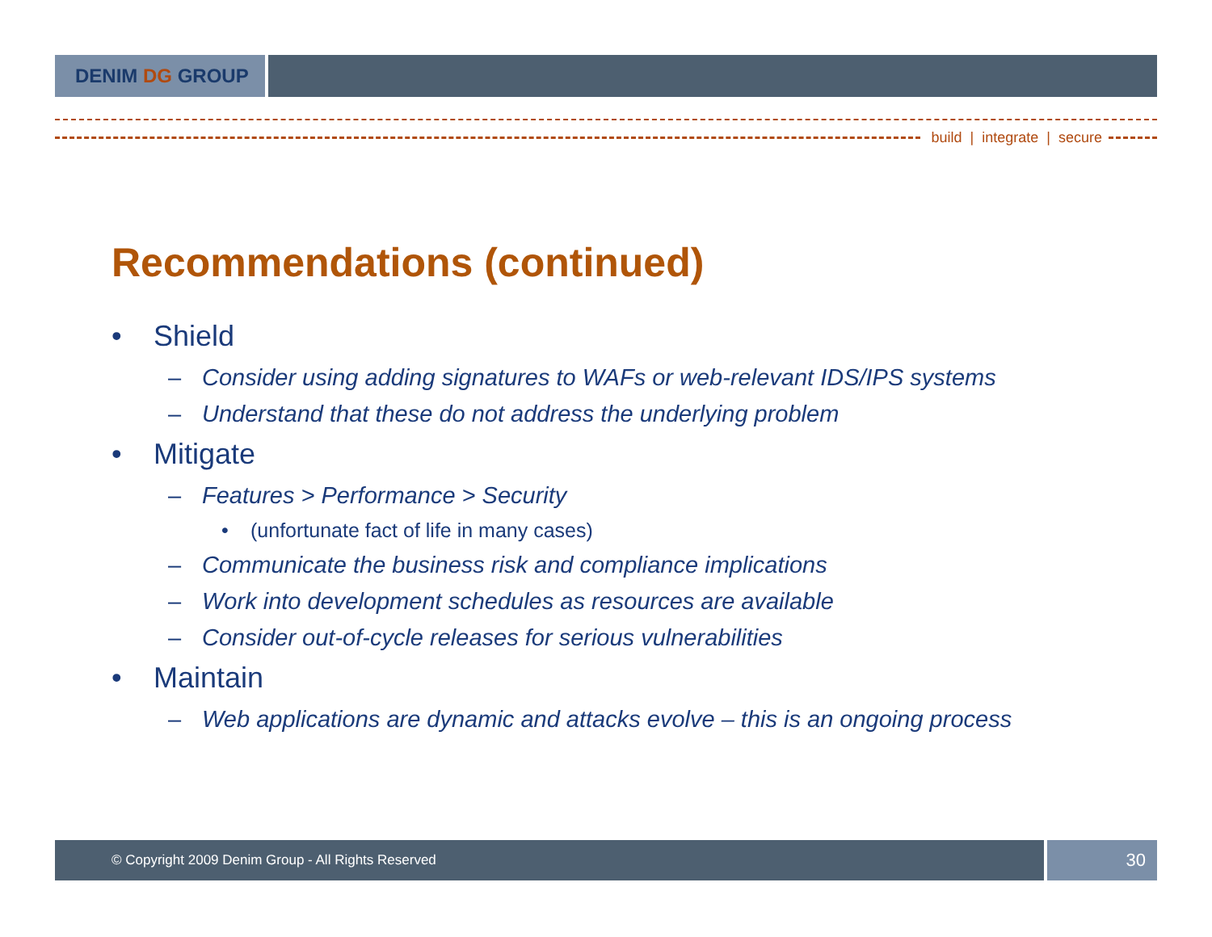DENIM DG GROUP
build | integrate | secure
Recommendations (continued)
• Shield
– Consider using adding signatures to WAFs or web-relevant IDS/IPS systems
– Understand that these do not address the underlying problem
• Mitigate
– Features > Performance > Security
• (unfortunate fact of life in many cases)
– Communicate the business risk and compliance implications
– Work into development schedules as resources are available
– Consider out-of-cycle releases for serious vulnerabilities
• Maintain
– Web applications are dynamic and attacks evolve – this is an ongoing process
© Copyright 2009 Denim Group - All Rights Reserved
30